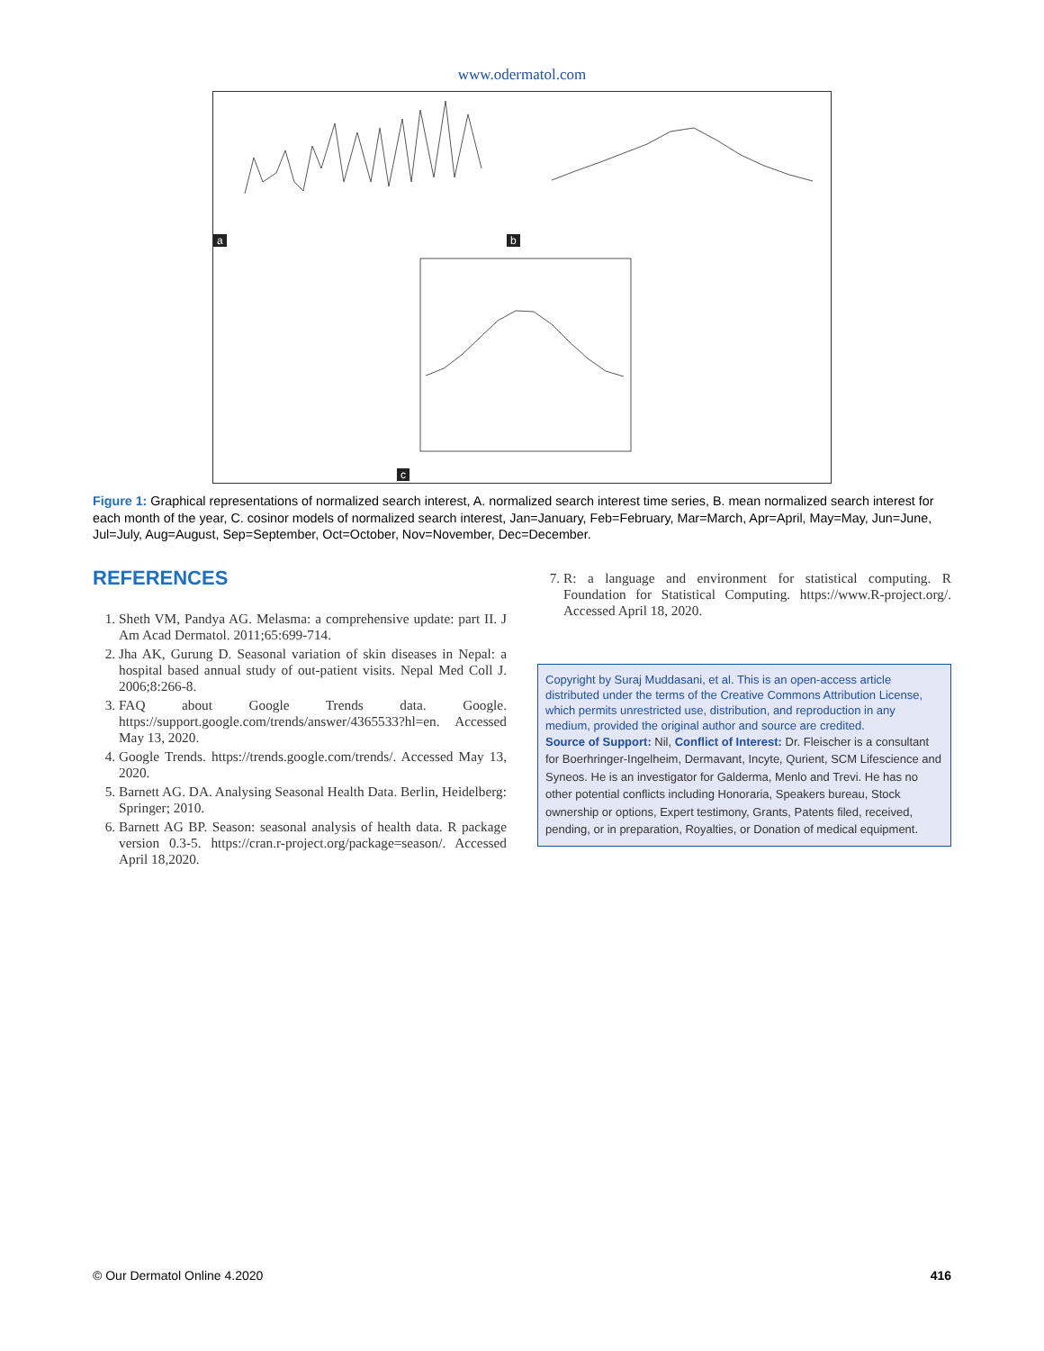www.odermatol.com
a b
c
Figure 1: Graphical representations of normalized search interest, A. normalized search interest time series, B. mean normalized search interest for each month of the year, C. cosinor models of normalized search interest, Jan=January, Feb=February, Mar=March, Apr=April, May=May, Jun=June, Jul=July, Aug=August, Sep=September, Oct=October, Nov=November, Dec=December.
REFERENCES
1. Sheth VM, Pandya AG. Melasma: a comprehensive update: part II. J Am Acad Dermatol. 2011;65:699-714.
2. Jha AK, Gurung D. Seasonal variation of skin diseases in Nepal: a hospital based annual study of out-patient visits. Nepal Med Coll J. 2006;8:266-8.
3. FAQ about Google Trends data. Google. https://support.google.com/trends/answer/4365533?hl=en. Accessed May 13, 2020.
4. Google Trends. https://trends.google.com/trends/. Accessed May 13, 2020.
5. Barnett AG. DA. Analysing Seasonal Health Data. Berlin, Heidelberg: Springer; 2010.
6. Barnett AG BP. Season: seasonal analysis of health data. R package version 0.3-5. https://cran.r-project.org/package=season/. Accessed April 18,2020.
7. R: a language and environment for statistical computing. R Foundation for Statistical Computing. https://www.R-project.org/. Accessed April 18, 2020.
Copyright by Suraj Muddasani, et al. This is an open-access article distributed under the terms of the Creative Commons Attribution License, which permits unrestricted use, distribution, and reproduction in any medium, provided the original author and source are credited.
Source of Support: Nil, Conflict of Interest: Dr. Fleischer is a consultant for Boerhringer-Ingelheim, Dermavant, Incyte, Qurient, SCM Lifescience and Syneos. He is an investigator for Galderma, Menlo and Trevi. He has no other potential conflicts including Honoraria, Speakers bureau, Stock ownership or options, Expert testimony, Grants, Patents filed, received, pending, or in preparation, Royalties, or Donation of medical equipment.
© Our Dermatol Online 4.2020 416